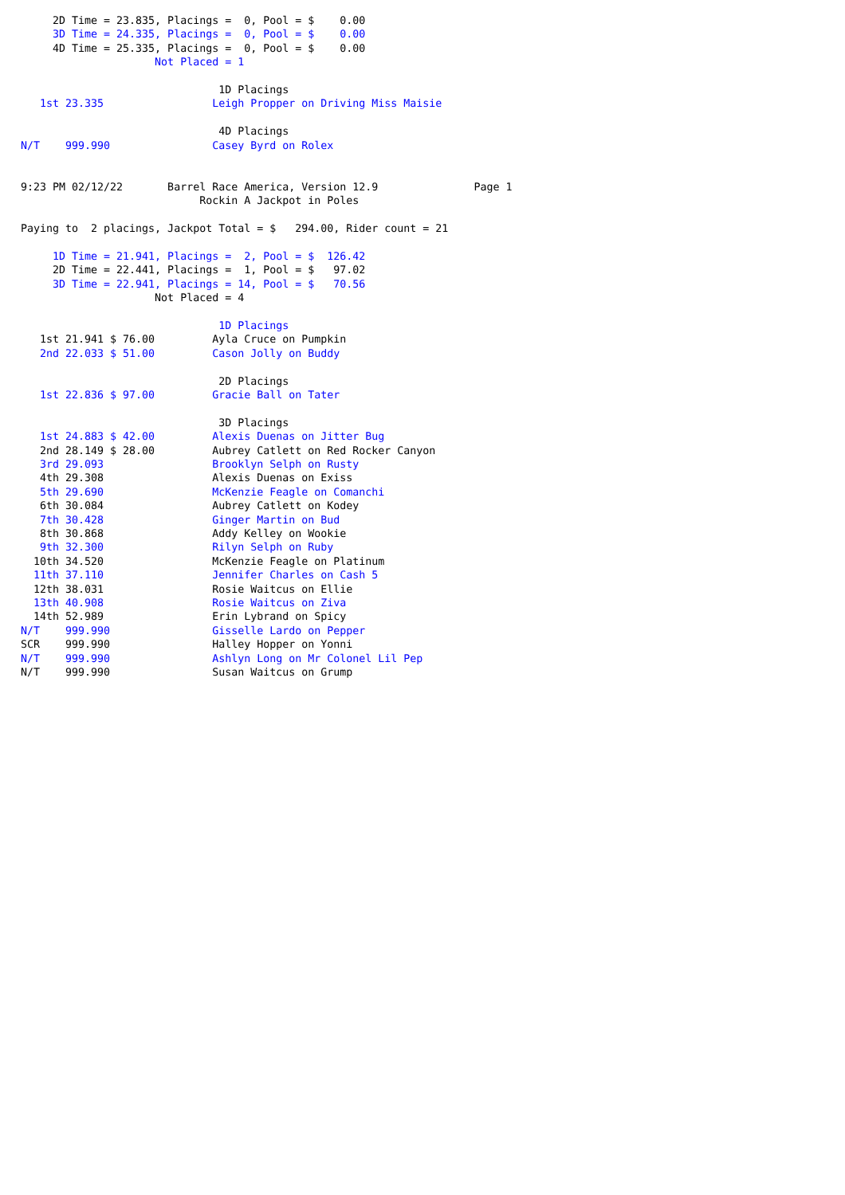2D Time = 23.835, Placings =  0, Pool = $    0.00
     3D Time = 24.335, Placings =  0, Pool = $    0.00
     4D Time = 25.335, Placings =  0, Pool = $    0.00
                     Not Placed = 1

                               1D Placings
   1st 23.335                 Leigh Propper on Driving Miss Maisie

                               4D Placings
N/T    999.990                Casey Byrd on Rolex


9:23 PM 02/12/22       Barrel Race America, Version 12.9               Page 1
                            Rockin A Jackpot in Poles

Paying to  2 placings, Jackpot Total = $   294.00, Rider count = 21

     1D Time = 21.941, Placings =  2, Pool = $  126.42
     2D Time = 22.441, Placings =  1, Pool = $   97.02
     3D Time = 22.941, Placings = 14, Pool = $   70.56
                     Not Placed = 4

                               1D Placings
   1st 21.941 $ 76.00         Ayla Cruce on Pumpkin
   2nd 22.033 $ 51.00         Cason Jolly on Buddy

                               2D Placings
   1st 22.836 $ 97.00         Gracie Ball on Tater

                               3D Placings
   1st 24.883 $ 42.00         Alexis Duenas on Jitter Bug
   2nd 28.149 $ 28.00         Aubrey Catlett on Red Rocker Canyon
   3rd 29.093                 Brooklyn Selph on Rusty
   4th 29.308                 Alexis Duenas on Exiss
   5th 29.690                 McKenzie Feagle on Comanchi
   6th 30.084                 Aubrey Catlett on Kodey
   7th 30.428                 Ginger Martin on Bud
   8th 30.868                 Addy Kelley on Wookie
   9th 32.300                 Rilyn Selph on Ruby
  10th 34.520                 McKenzie Feagle on Platinum
  11th 37.110                 Jennifer Charles on Cash 5
  12th 38.031                 Rosie Waitcus on Ellie
  13th 40.908                 Rosie Waitcus on Ziva
  14th 52.989                 Erin Lybrand on Spicy
N/T    999.990                Gisselle Lardo on Pepper
SCR    999.990                Halley Hopper on Yonni
N/T    999.990                Ashlyn Long on Mr Colonel Lil Pep
N/T    999.990                Susan Waitcus on Grump